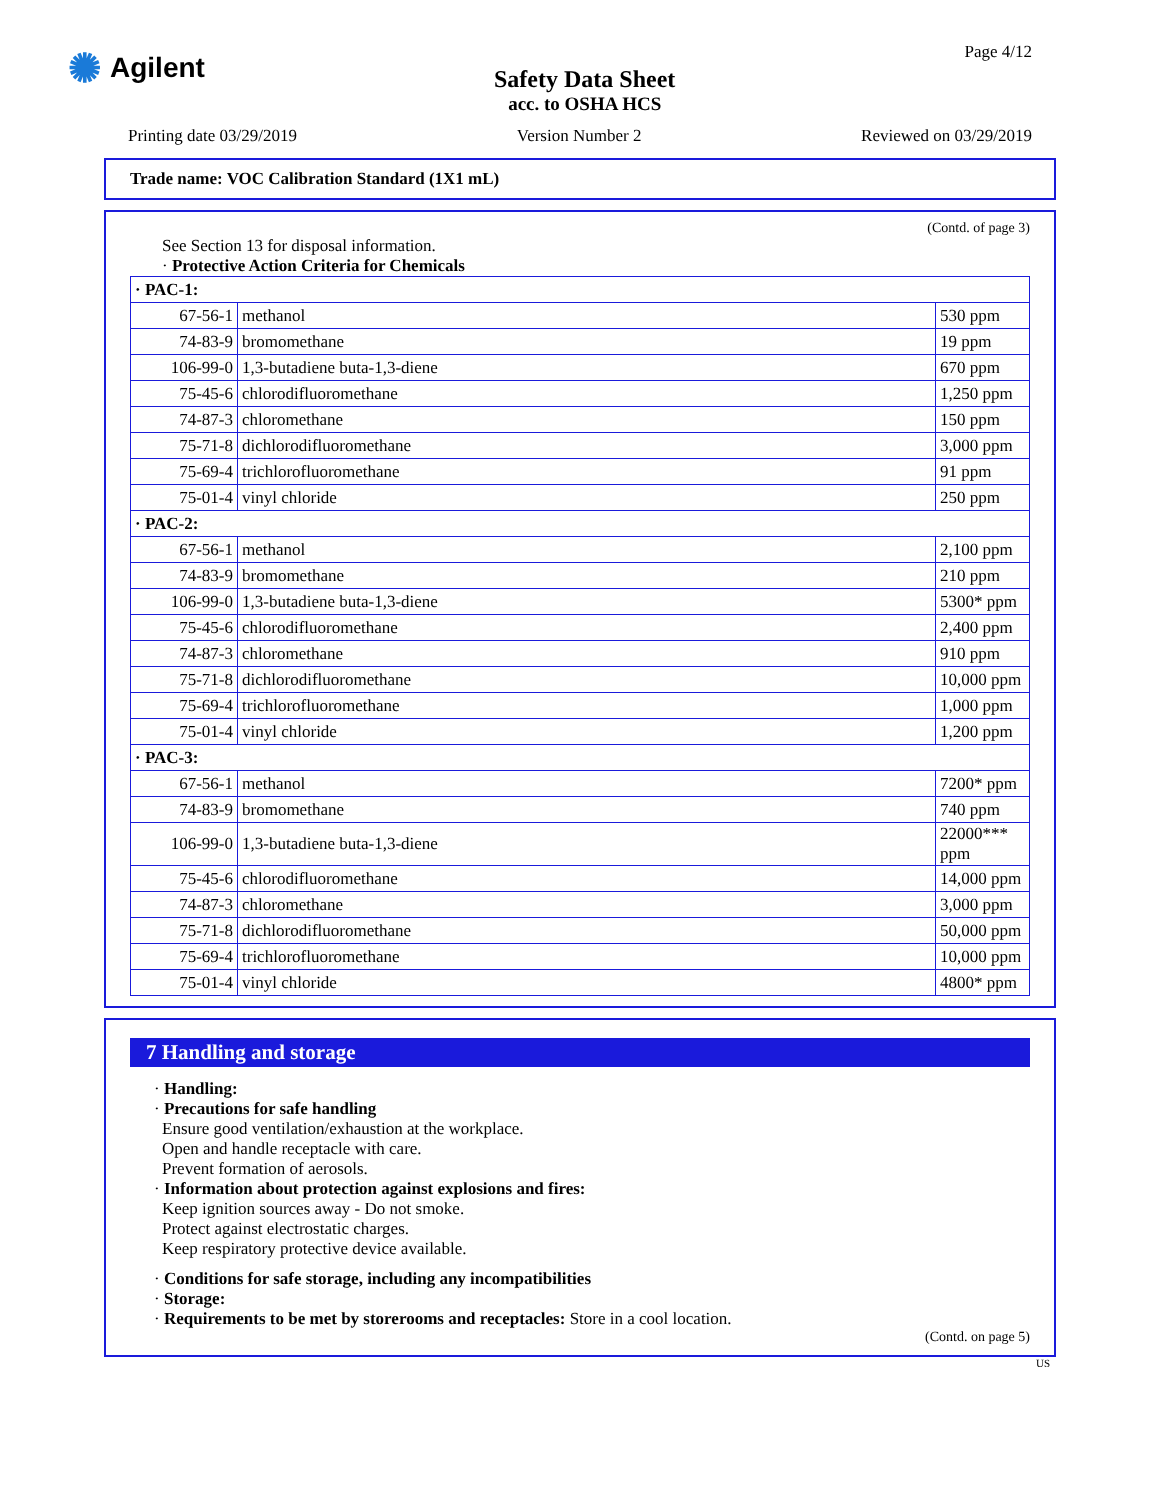✺ Agilent
Safety Data Sheet
acc. to OSHA HCS
Page 4/12
Printing date 03/29/2019 Version Number 2 Reviewed on 03/29/2019
Trade name: VOC Calibration Standard (1X1 mL)
(Contd. of page 3)
See Section 13 for disposal information.
· Protective Action Criteria for Chemicals
| · PAC-1: | | |
| 67-56-1 | methanol | 530 ppm |
| 74-83-9 | bromomethane | 19 ppm |
| 106-99-0 | 1,3-butadiene buta-1,3-diene | 670 ppm |
| 75-45-6 | chlorodifluoromethane | 1,250 ppm |
| 74-87-3 | chloromethane | 150 ppm |
| 75-71-8 | dichlorodifluoromethane | 3,000 ppm |
| 75-69-4 | trichlorofluoromethane | 91 ppm |
| 75-01-4 | vinyl chloride | 250 ppm |
| · PAC-2: | | |
| 67-56-1 | methanol | 2,100 ppm |
| 74-83-9 | bromomethane | 210 ppm |
| 106-99-0 | 1,3-butadiene buta-1,3-diene | 5300* ppm |
| 75-45-6 | chlorodifluoromethane | 2,400 ppm |
| 74-87-3 | chloromethane | 910 ppm |
| 75-71-8 | dichlorodifluoromethane | 10,000 ppm |
| 75-69-4 | trichlorofluoromethane | 1,000 ppm |
| 75-01-4 | vinyl chloride | 1,200 ppm |
| · PAC-3: | | |
| 67-56-1 | methanol | 7200* ppm |
| 74-83-9 | bromomethane | 740 ppm |
| 106-99-0 | 1,3-butadiene buta-1,3-diene | 22000*** ppm |
| 75-45-6 | chlorodifluoromethane | 14,000 ppm |
| 74-87-3 | chloromethane | 3,000 ppm |
| 75-71-8 | dichlorodifluoromethane | 50,000 ppm |
| 75-69-4 | trichlorofluoromethane | 10,000 ppm |
| 75-01-4 | vinyl chloride | 4800* ppm |
7 Handling and storage
· Handling:
· Precautions for safe handling
Ensure good ventilation/exhaustion at the workplace.
Open and handle receptacle with care.
Prevent formation of aerosols.
· Information about protection against explosions and fires:
Keep ignition sources away - Do not smoke.
Protect against electrostatic charges.
Keep respiratory protective device available.
· Conditions for safe storage, including any incompatibilities
· Storage:
· Requirements to be met by storerooms and receptacles: Store in a cool location.
(Contd. on page 5)
US